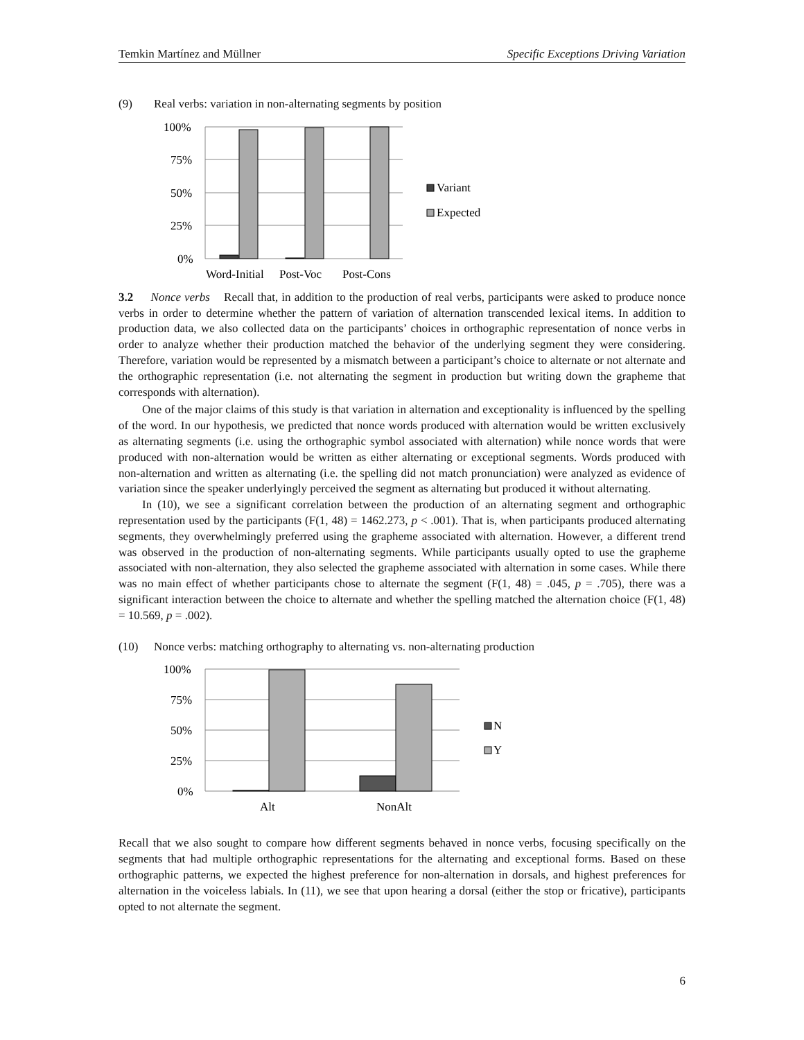Temkin Martínez and Müllner Specific Exceptions Driving Variation
(9) Real verbs: variation in non-alternating segments by position
100%
75%
50%
25%
0%
Word-Initial
Post-Voc
Post-Cons
Variant
Expected
3.2 Nonce verbs Recall that, in addition to the production of real verbs, participants were asked to produce nonce verbs in order to determine whether the pattern of variation of alternation transcended lexical items. In addition to production data, we also collected data on the participants’ choices in orthographic representation of nonce verbs in order to analyze whether their production matched the behavior of the underlying segment they were considering. Therefore, variation would be represented by a mismatch between a participant’s choice to alternate or not alternate and the orthographic representation (i.e. not alternating the segment in production but writing down the grapheme that corresponds with alternation).
One of the major claims of this study is that variation in alternation and exceptionality is influenced by the spelling of the word. In our hypothesis, we predicted that nonce words produced with alternation would be written exclusively as alternating segments (i.e. using the orthographic symbol associated with alternation) while nonce words that were produced with non-alternation would be written as either alternating or exceptional segments. Words produced with non-alternation and written as alternating (i.e. the spelling did not match pronunciation) were analyzed as evidence of variation since the speaker underlyingly perceived the segment as alternating but produced it without alternating.
In (10), we see a significant correlation between the production of an alternating segment and orthographic representation used by the participants (F(1, 48) = 1462.273, p < .001). That is, when participants produced alternating segments, they overwhelmingly preferred using the grapheme associated with alternation. However, a different trend was observed in the production of non-alternating segments. While participants usually opted to use the grapheme associated with non-alternation, they also selected the grapheme associated with alternation in some cases. While there was no main effect of whether participants chose to alternate the segment (F(1, 48) = .045, p = .705), there was a significant interaction between the choice to alternate and whether the spelling matched the alternation choice (F(1, 48) = 10.569, p = .002).
(10) Nonce verbs: matching orthography to alternating vs. non-alternating production
100%
75%
50%
25%
0%
Alt
NonAlt
N
Y
Recall that we also sought to compare how different segments behaved in nonce verbs, focusing specifically on the segments that had multiple orthographic representations for the alternating and exceptional forms. Based on these orthographic patterns, we expected the highest preference for non-alternation in dorsals, and highest preferences for alternation in the voiceless labials. In (11), we see that upon hearing a dorsal (either the stop or fricative), participants opted to not alternate the segment.
6